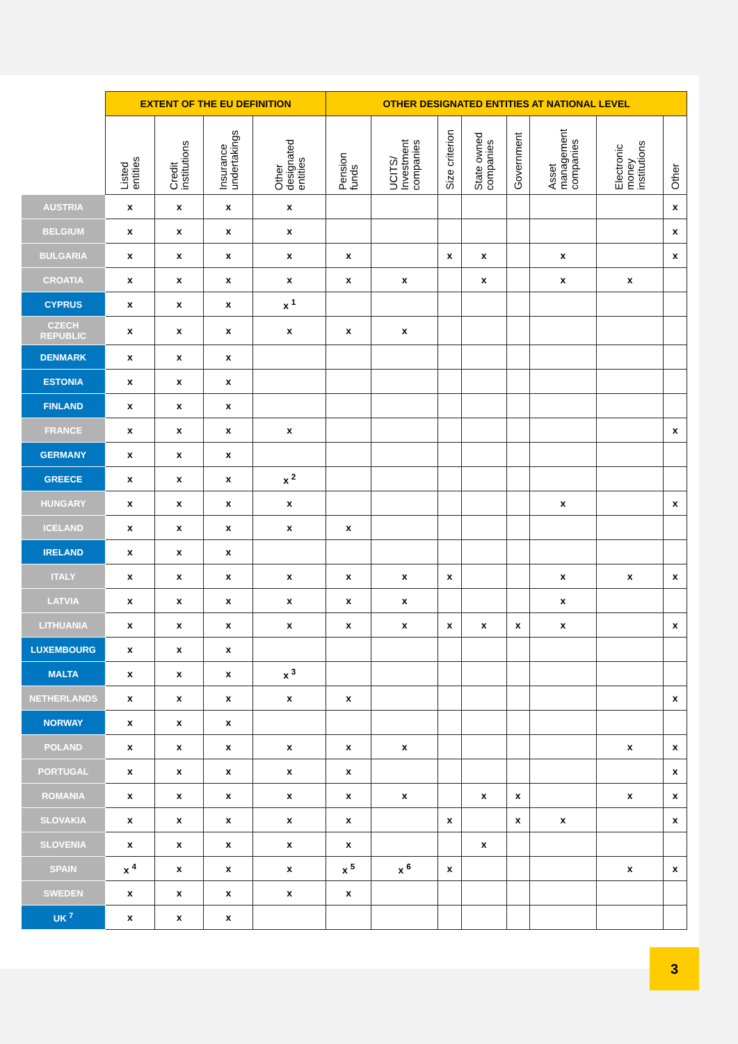| | EXTENT OF THE EU DEFINITION | | | | OTHER DESIGNATED ENTITIES AT NATIONAL LEVEL | | | | | | | |
| --- | --- | --- | --- | --- | --- | --- | --- | --- | --- | --- | --- | --- |
| | Listed entities | Credit institutions | Insurance undertakings | Other designated entities | Pension funds | UCITS/ Investment companies | Size criterion | State owned companies | Government | Asset management companies | Electronic money institutions | Other |
| AUSTRIA | x | x | x | x | | | | | | | | x |
| BELGIUM | x | x | x | x | | | | | | | | x |
| BULGARIA | x | x | x | x | x | | x | x | | x | | x |
| CROATIA | x | x | x | x | x | x | | x | | x | x | |
| CYPRUS | x | x | x | x <sup>1</sup> | | | | | | | | |
| CZECH REPUBLIC | x | x | x | x | x | x | | | | | | |
| DENMARK | x | x | x | | | | | | | | | |
| ESTONIA | x | x | x | | | | | | | | | |
| FINLAND | x | x | x | | | | | | | | | |
| FRANCE | x | x | x | x | | | | | | | | x |
| GERMANY | x | x | x | | | | | | | | | |
| GREECE | x | x | x | x <sup>2</sup> | | | | | | | | |
| HUNGARY | x | x | x | x | | | | | | x | | x |
| ICELAND | x | x | x | x | x | | | | | | | |
| IRELAND | x | x | x | | | | | | | | | |
| ITALY | x | x | x | x | x | x | x | | | x | x | x |
| LATVIA | x | x | x | x | x | x | | | | x | | |
| LITHUANIA | x | x | x | x | x | x | x | x | x | x | | x |
| LUXEMBOURG | x | x | x | | | | | | | | | |
| MALTA | x | x | x | x <sup>3</sup> | | | | | | | | |
| NETHERLANDS | x | x | x | x | x | | | | | | | x |
| NORWAY | x | x | x | | | | | | | | | |
| POLAND | x | x | x | x | x | x | | | | | x | x |
| PORTUGAL | x | x | x | x | x | | | | | | | x |
| ROMANIA | x | x | x | x | x | x | | x | x | | x | x |
| SLOVAKIA | x | x | x | x | x | | x | | x | x | | x |
| SLOVENIA | x | x | x | x | x | | | x | | | | |
| SPAIN | x <sup>4</sup> | x | x | x | x <sup>5</sup> | x <sup>6</sup> | x | | | | x | x |
| SWEDEN | x | x | x | x | x | | | | | | | |
| UK <sup>7</sup> | x | x | x | | | | | | | | | |
3